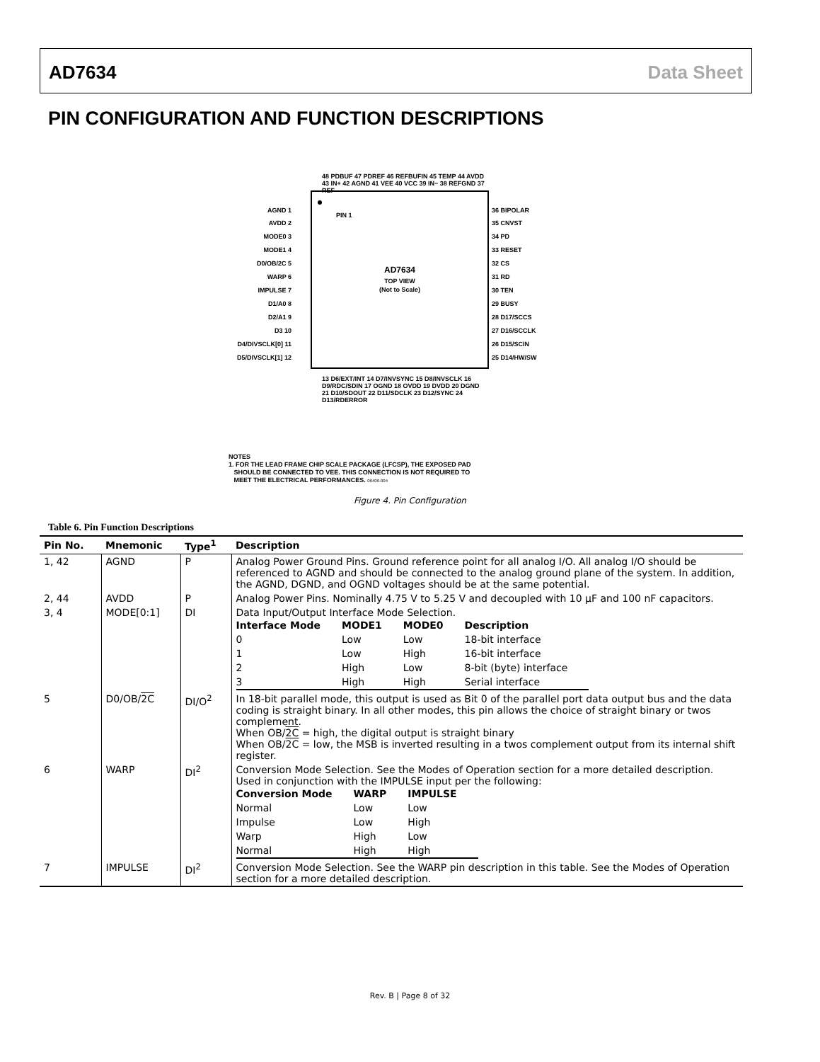AD7634 Data Sheet
PIN CONFIGURATION AND FUNCTION DESCRIPTIONS
PIN 1
AD7634
TOP VIEW
(Not to Scale)
AGND 1
AVDD 2
MODE0 3
MODE1 4
D0/OB/2C 5
WARP 6
IMPULSE 7
D1/A0 8
D2/A1 9
D3 10
D4/DIVSCLK[0] 11
D5/DIVSCLK[1] 12
36 BIPOLAR
35 CNVST
34 PD
33 RESET
32 CS
31 RD
30 TEN
29 BUSY
28 D17/SCCS
27 D16/SCCLK
26 D15/SCIN
25 D14/HW/SW
48 PDBUF 47 PDREF 46 REFBUFIN 45 TEMP 44 AVDD 43 IN+ 42 AGND 41 VEE 40 VCC 39 IN− 38 REFGND 37 REF
13 D6/EXT/INT 14 D7/INVSYNC 15 D8/INVSCLK 16 D9/RDC/SDIN 17 OGND 18 OVDD 19 DVDD 20 DGND 21 D10/SDOUT 22 D11/SDCLK 23 D12/SYNC 24 D13/RDERROR
NOTES
1. FOR THE LEAD FRAME CHIP SCALE PACKAGE (LFCSP), THE EXPOSED PAD
SHOULD BE CONNECTED TO VEE. THIS CONNECTION IS NOT REQUIRED TO
MEET THE ELECTRICAL PERFORMANCES. 06406-004
Figure 4. Pin Configuration
Table 6. Pin Function Descriptions
| Pin No. | Mnemonic | Type<sup>1</sup> | Description |
| --- | --- | --- | --- |
| 1, 42 | AGND | P | Analog Power Ground Pins. Ground reference point for all analog I/O. All analog I/O should be referenced to AGND and should be connected to the analog ground plane of the system. In addition, the AGND, DGND, and OGND voltages should be at the same potential. |
| 2, 44 | AVDD | P | Analog Power Pins. Nominally 4.75 V to 5.25 V and decoupled with 10 µF and 100 nF capacitors. |
| 3, 4 | MODE[0:1] | DI | Data Input/Output Interface Mode Selection. / Interface Mode / MODE1 / MODE0 / Description / / 0 / Low / Low / 18-bit interface / / 1 / Low / High / 16-bit interface / / 2 / High / Low / 8-bit (byte) interface / / 3 / High / High / Serial interface / |
| 5 | D0/OB/ 2C | DI/O<sup>2</sup> | In 18-bit parallel mode, this output is used as Bit 0 of the parallel port data output bus and the data coding is straight binary. In all other modes, this pin allows the choice of straight binary or twos complement. When OB/ 2C = high, the digital output is straight binary When OB/ 2C = low, the MSB is inverted resulting in a twos complement output from its internal shift register. |
| 6 | WARP | DI<sup>2</sup> | Conversion Mode Selection. See the Modes of Operation section for a more detailed description. Used in conjunction with the IMPULSE input per the following: / Conversion Mode / WARP / IMPULSE / / Normal / Low / Low / / Impulse / Low / High / / Warp / High / Low / / Normal / High / High / |
| 7 | IMPULSE | DI<sup>2</sup> | Conversion Mode Selection. See the WARP pin description in this table. See the Modes of Operation section for a more detailed description. |
Rev. B | Page 8 of 32